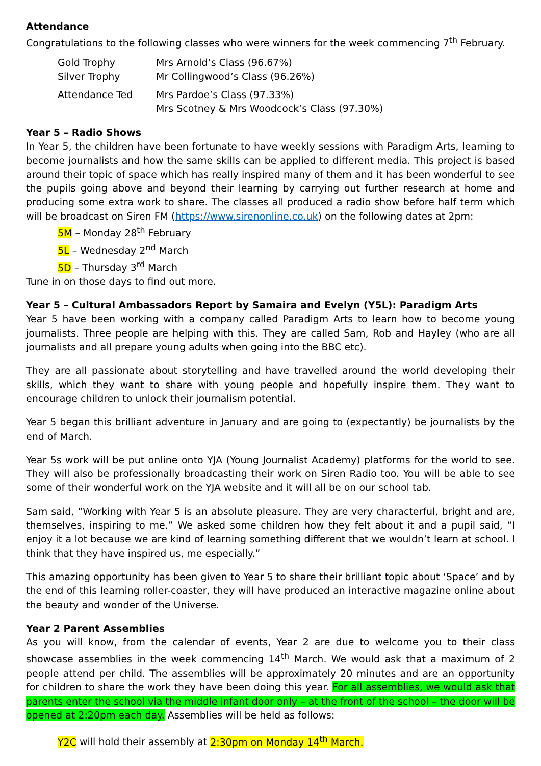Attendance
Congratulations to the following classes who were winners for the week commencing 7<sup>th</sup> February.
| Gold Trophy | Mrs Arnold’s Class (96.67%) |
| Silver Trophy | Mr Collingwood’s Class (96.26%) |
| Attendance Ted | Mrs Pardoe’s Class (97.33%) Mrs Scotney & Mrs Woodcock’s Class (97.30%) |
Year 5 – Radio Shows
In Year 5, the children have been fortunate to have weekly sessions with Paradigm Arts, learning to become journalists and how the same skills can be applied to different media. This project is based around their topic of space which has really inspired many of them and it has been wonderful to see the pupils going above and beyond their learning by carrying out further research at home and producing some extra work to share. The classes all produced a radio show before half term which will be broadcast on Siren FM (https://www.sirenonline.co.uk) on the following dates at 2pm:
5M – Monday 28<sup>th</sup> February
5L – Wednesday 2<sup>nd</sup> March
5D – Thursday 3<sup>rd</sup> March
Tune in on those days to find out more.
Year 5 – Cultural Ambassadors Report by Samaira and Evelyn (Y5L): Paradigm Arts
Year 5 have been working with a company called Paradigm Arts to learn how to become young journalists. Three people are helping with this. They are called Sam, Rob and Hayley (who are all journalists and all prepare young adults when going into the BBC etc).
They are all passionate about storytelling and have travelled around the world developing their skills, which they want to share with young people and hopefully inspire them. They want to encourage children to unlock their journalism potential.
Year 5 began this brilliant adventure in January and are going to (expectantly) be journalists by the end of March.
Year 5s work will be put online onto YJA (Young Journalist Academy) platforms for the world to see. They will also be professionally broadcasting their work on Siren Radio too. You will be able to see some of their wonderful work on the YJA website and it will all be on our school tab.
Sam said, “Working with Year 5 is an absolute pleasure. They are very characterful, bright and are, themselves, inspiring to me.” We asked some children how they felt about it and a pupil said, “I enjoy it a lot because we are kind of learning something different that we wouldn’t learn at school. I think that they have inspired us, me especially.”
This amazing opportunity has been given to Year 5 to share their brilliant topic about ‘Space’ and by the end of this learning roller-coaster, they will have produced an interactive magazine online about the beauty and wonder of the Universe.
Year 2 Parent Assemblies
As you will know, from the calendar of events, Year 2 are due to welcome you to their class showcase assemblies in the week commencing 14<sup>th</sup> March. We would ask that a maximum of 2 people attend per child. The assemblies will be approximately 20 minutes and are an opportunity for children to share the work they have been doing this year. For all assemblies, we would ask that parents enter the school via the middle infant door only – at the front of the school – the door will be opened at 2:20pm each day. Assemblies will be held as follows:
Y2C will hold their assembly at 2:30pm on Monday 14<sup>th</sup> March.